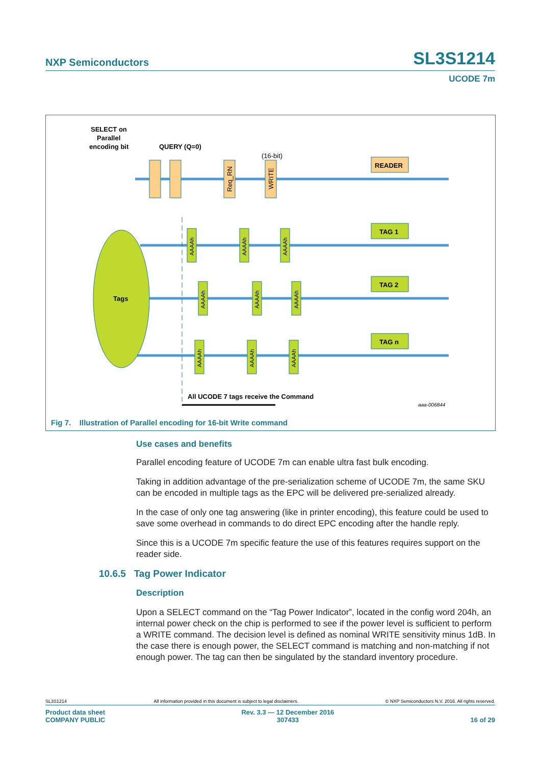NXP Semiconductors SL3S1214
UCODE 7m
SELECT on
Parallel
encoding bit
QUERY (Q=0)
(16-bit)
Req_RN
WRITE
READER
TAG 1
TAG 2
TAG n
Tags
AAAAh
AAAAh
AAAAh
AAAAh
AAAAh
AAAAh
AAAAh
AAAAh
AAAAh
All UCODE 7 tags receive the Command
aaa-006844
Fig 7. Illustration of Parallel encoding for 16-bit Write command
Use cases and benefits
Parallel encoding feature of UCODE 7m can enable ultra fast bulk encoding.
Taking in addition advantage of the pre-serialization scheme of UCODE 7m, the same SKU can be encoded in multiple tags as the EPC will be delivered pre-serialized already.
In the case of only one tag answering (like in printer encoding), this feature could be used to save some overhead in commands to do direct EPC encoding after the handle reply.
Since this is a UCODE 7m specific feature the use of this features requires support on the reader side.
10.6.5 Tag Power Indicator
Description
Upon a SELECT command on the “Tag Power Indicator”, located in the config word 204h, an internal power check on the chip is performed to see if the power level is sufficient to perform a WRITE command. The decision level is defined as nominal WRITE sensitivity minus 1dB. In the case there is enough power, the SELECT command is matching and non-matching if not enough power. The tag can then be singulated by the standard inventory procedure.
SL3S1214 All information provided in this document is subject to legal disclaimers. © NXP Semiconductors N.V. 2016. All rights reserved.
Product data sheet
COMPANY PUBLIC Rev. 3.3 — 12 December 2016
307433 16 of 29